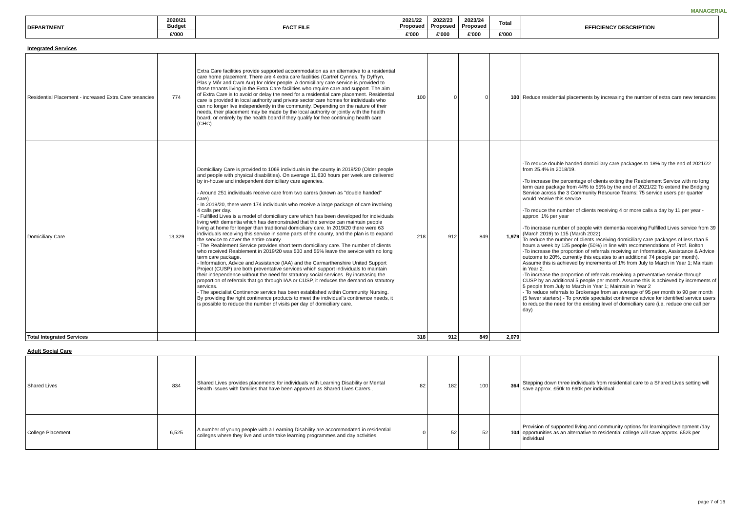MANAGERIAL
| DEPARTMENT | 2020/21 Budget | FACT FILE | 2021/22 Proposed | 2022/23 Proposed | 2023/24 Proposed | Total | EFFICIENCY DESCRIPTION |
| --- | --- | --- | --- | --- | --- | --- | --- |
| | £'000 | | £'000 | £'000 | £'000 | £'000 | |
Integrated Services
| Residential Placement - increased Extra Care tenancies | 774 | Extra Care facilities provide supported accommodation as an alternative to a residential care home placement. There are 4 extra care facilities (Cartref Cynnes, Ty Dyffryn, Plas y Môr and Cwm Aur) for older people. A domiciliary care service is provided to those tenants living in the Extra Care facilities who require care and support. The aim of Extra Care is to avoid or delay the need for a residential care placement. Residential care is provided in local authority and private sector care homes for individuals who can no longer live independently in the community. Depending on the nature of their needs, their placement may be made by the local authority or jointly with the health board, or entirely by the health board if they qualify for free continuing health care (CHC). | 100 | 0 | 0 | 100 | Reduce residential placements by increasing the number of extra care new tenancies |
| Domiciliary Care | 13,329 | Domiciliary Care is provided to 1069 individuals in the county in 2019/20 (Older people and people with physical disabilities). On average 11,630 hours per week are delivered by in-house and independent domiciliary care agencies. - Around 251 individuals receive care from two carers (known as "double handed" care). - In 2019/20, there were 174 individuals who receive a large package of care involving 4 calls per day. - Fulfilled Lives is a model of domiciliary care which has been developed for individuals living with dementia which has demonstrated that the service can maintain people living at home for longer than traditional domiciliary care. In 2019/20 there were 63 individuals receiving this service in some parts of the county, and the plan is to expand the service to cover the entire county. - The Reablement Service provides short term domiciliary care. The number of clients who received Reablement in 2019/20 was 530 and 55% leave the service with no long term care package. - Information, Advice and Assistance (IAA) and the Carmarthenshire United Support Project (CUSP) are both preventative services which support individuals to maintain their independence without the need for statutory social services. By increasing the proportion of referrals that go through IAA or CUSP, it reduces the demand on statutory services. - The specialist Continence service has been established within Community Nursing. By providing the right continence products to meet the individual's continence needs, it is possible to reduce the number of visits per day of domiciliary care. | 218 | 912 | 849 | 1,979 | -To reduce double handed domiciliary care packages to 18% by the end of 2021/22 from 25.4% in 2018/19. -To increase the percentage of clients exiting the Reablement Service with no long term care package from 44% to 55% by the end of 2021/22 To extend the Bridging Service across the 3 Community Resource Teams: 75 service users per quarter would receive this service -To reduce the number of clients receiving 4 or more calls a day by 11 per year - approx. 1% per year -To increase number of people with dementia receiving Fulfilled Lives service from 39 (March 2019) to 115 (March 2022) To reduce the number of clients receiving domiciliary care packages of less than 5 hours a week by 125 people (50%) in line with recommendations of Prof. Bolton -To increase the proportion of referrals receiving an Information, Assistance & Advice outcome to 20%, currently this equates to an additional 74 people per month). Assume this is achieved by increments of 1% from July to March in Year 1; Maintain in Year 2. -To increase the proportion of referrals receiving a preventative service through CUSP by an additional 5 people per month. Assume this is achieved by increments of 5 people from July to March in Year 1; Maintain in Year 2 - To reduce referrals to Brokerage from an average of 95 per month to 90 per month (5 fewer starters) - To provide specialist continence advice for identified service users to reduce the need for the existing level of domiciliary care (i.e. reduce one call per day) |
| Total Integrated Services | | | 318 | 912 | 849 | 2,079 | |
Adult Social Care
| Shared Lives | 834 | Shared Lives provides placements for individuals with Learning Disability or Mental Health issues with families that have been approved as Shared Lives Carers . | 82 | 182 | 100 | 364 | Stepping down three individuals from residential care to a Shared Lives setting will save approx. £50k to £60k per individual |
| College Placement | 6,525 | A number of young people with a Learning Disability are accommodated in residential colleges where they live and undertake learning programmes and day activities. | 0 | 52 | 52 | 104 | Provision of supported living and community options for learning/development /day opportunities as an alternative to residential college will save approx. £52k per individual |
page 7 of 16